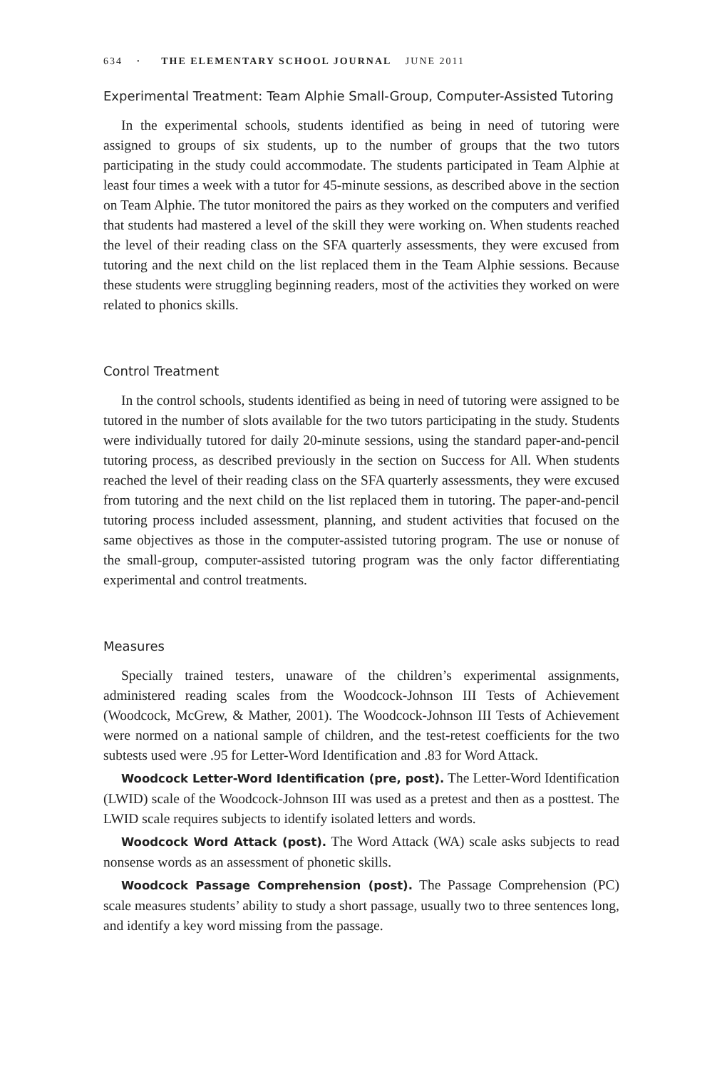634 · THE ELEMENTARY SCHOOL JOURNAL JUNE 2011
Experimental Treatment: Team Alphie Small-Group, Computer-Assisted Tutoring
In the experimental schools, students identified as being in need of tutoring were assigned to groups of six students, up to the number of groups that the two tutors participating in the study could accommodate. The students participated in Team Alphie at least four times a week with a tutor for 45-minute sessions, as described above in the section on Team Alphie. The tutor monitored the pairs as they worked on the computers and verified that students had mastered a level of the skill they were working on. When students reached the level of their reading class on the SFA quarterly assessments, they were excused from tutoring and the next child on the list replaced them in the Team Alphie sessions. Because these students were struggling beginning readers, most of the activities they worked on were related to phonics skills.
Control Treatment
In the control schools, students identified as being in need of tutoring were assigned to be tutored in the number of slots available for the two tutors participating in the study. Students were individually tutored for daily 20-minute sessions, using the standard paper-and-pencil tutoring process, as described previously in the section on Success for All. When students reached the level of their reading class on the SFA quarterly assessments, they were excused from tutoring and the next child on the list replaced them in tutoring. The paper-and-pencil tutoring process included assessment, planning, and student activities that focused on the same objectives as those in the computer-assisted tutoring program. The use or nonuse of the small-group, computer-assisted tutoring program was the only factor differentiating experimental and control treatments.
Measures
Specially trained testers, unaware of the children’s experimental assignments, administered reading scales from the Woodcock-Johnson III Tests of Achievement (Woodcock, McGrew, & Mather, 2001). The Woodcock-Johnson III Tests of Achievement were normed on a national sample of children, and the test-retest coefficients for the two subtests used were .95 for Letter-Word Identification and .83 for Word Attack.
Woodcock Letter-Word Identification (pre, post). The Letter-Word Identification (LWID) scale of the Woodcock-Johnson III was used as a pretest and then as a posttest. The LWID scale requires subjects to identify isolated letters and words.
Woodcock Word Attack (post). The Word Attack (WA) scale asks subjects to read nonsense words as an assessment of phonetic skills.
Woodcock Passage Comprehension (post). The Passage Comprehension (PC) scale measures students’ ability to study a short passage, usually two to three sentences long, and identify a key word missing from the passage.